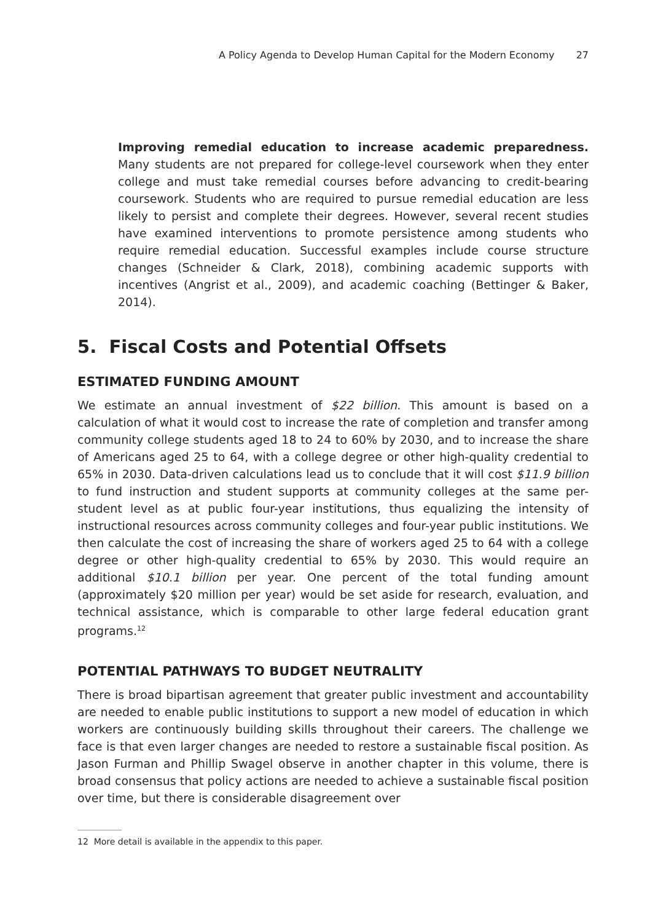A Policy Agenda to Develop Human Capital for the Modern Economy 27
Improving remedial education to increase academic preparedness. Many students are not prepared for college-level coursework when they enter college and must take remedial courses before advancing to credit-bearing coursework. Students who are required to pursue remedial education are less likely to persist and complete their degrees. However, several recent studies have examined interventions to promote persistence among students who require remedial education. Successful examples include course structure changes (Schneider & Clark, 2018), combining academic supports with incentives (Angrist et al., 2009), and academic coaching (Bettinger & Baker, 2014).
5. Fiscal Costs and Potential Offsets
ESTIMATED FUNDING AMOUNT
We estimate an annual investment of $22 billion. This amount is based on a calculation of what it would cost to increase the rate of completion and transfer among community college students aged 18 to 24 to 60% by 2030, and to increase the share of Americans aged 25 to 64, with a college degree or other high-quality credential to 65% in 2030. Data-driven calculations lead us to conclude that it will cost $11.9 billion to fund instruction and student supports at community colleges at the same per-student level as at public four-year institutions, thus equalizing the intensity of instructional resources across community colleges and four-year public institutions. We then calculate the cost of increasing the share of workers aged 25 to 64 with a college degree or other high-quality credential to 65% by 2030. This would require an additional $10.1 billion per year. One percent of the total funding amount (approximately $20 million per year) would be set aside for research, evaluation, and technical assistance, which is comparable to other large federal education grant programs.<sup>12</sup>
POTENTIAL PATHWAYS TO BUDGET NEUTRALITY
There is broad bipartisan agreement that greater public investment and accountability are needed to enable public institutions to support a new model of education in which workers are continuously building skills throughout their careers. The challenge we face is that even larger changes are needed to restore a sustainable fiscal position. As Jason Furman and Phillip Swagel observe in another chapter in this volume, there is broad consensus that policy actions are needed to achieve a sustainable fiscal position over time, but there is considerable disagreement over
12 More detail is available in the appendix to this paper.